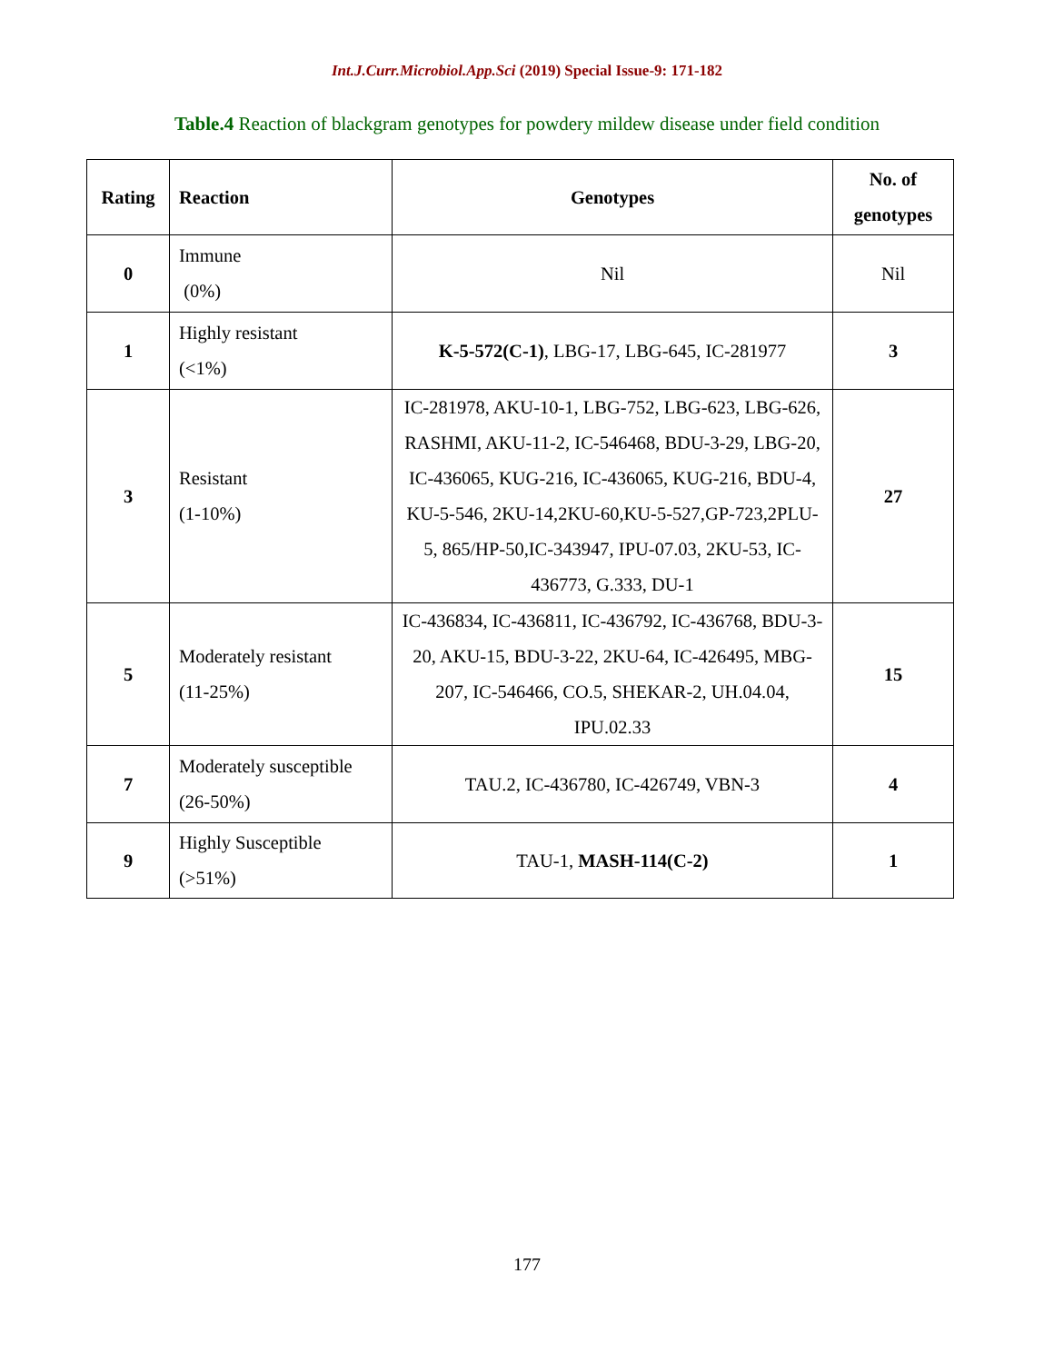Int.J.Curr.Microbiol.App.Sci (2019) Special Issue-9: 171-182
Table.4 Reaction of blackgram genotypes for powdery mildew disease under field condition
| Rating | Reaction | Genotypes | No. of genotypes |
| --- | --- | --- | --- |
| 0 | Immune (0%) | Nil | Nil |
| 1 | Highly resistant (<1%) | K-5-572(C-1) , LBG-17, LBG-645, IC-281977 | 3 |
| 3 | Resistant (1-10%) | IC-281978, AKU-10-1, LBG-752, LBG-623, LBG-626, RASHMI, AKU-11-2, IC-546468, BDU-3-29, LBG-20, IC-436065, KUG-216, IC-436065, KUG-216, BDU-4, KU-5-546, 2KU-14,2KU-60,KU-5-527,GP-723,2PLU-5, 865/HP-50,IC-343947, IPU-07.03, 2KU-53, IC-436773, G.333, DU-1 | 27 |
| 5 | Moderately resistant (11-25%) | IC-436834, IC-436811, IC-436792, IC-436768, BDU-3-20, AKU-15, BDU-3-22, 2KU-64, IC-426495, MBG-207, IC-546466, CO.5, SHEKAR-2, UH.04.04, IPU.02.33 | 15 |
| 7 | Moderately susceptible (26-50%) | TAU.2, IC-436780, IC-426749, VBN-3 | 4 |
| 9 | Highly Susceptible (>51%) | TAU-1, MASH-114(C-2) | 1 |
177